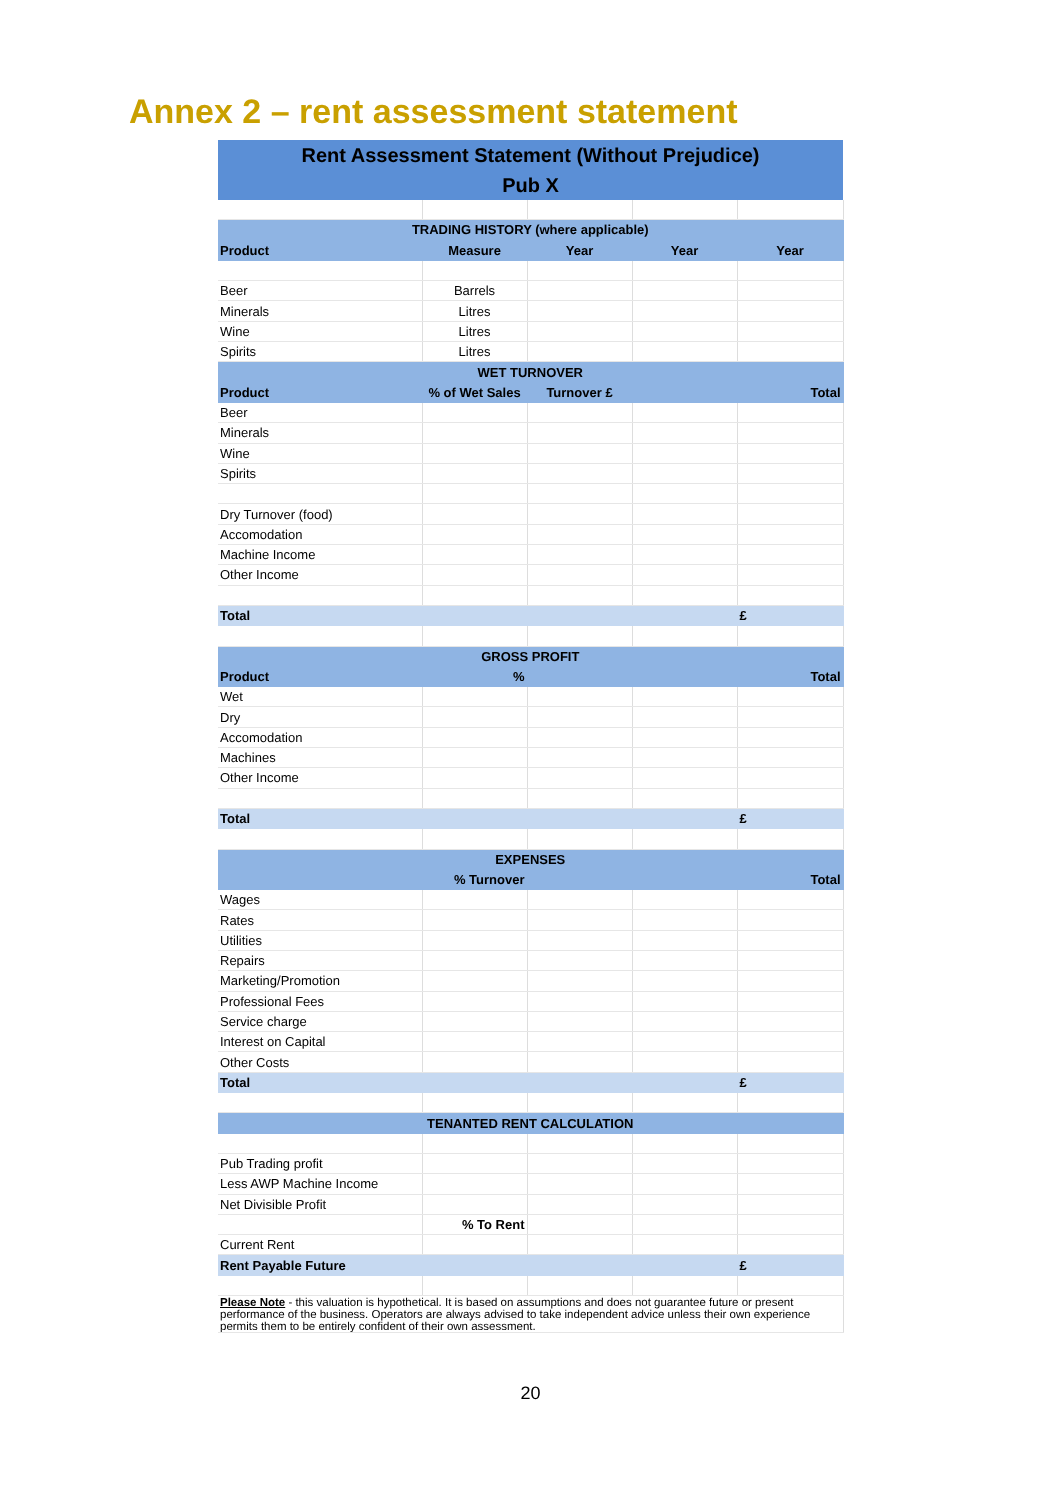Annex 2 – rent assessment statement
| Rent Assessment Statement (Without Prejudice) | | | | |
| --- | --- | --- | --- | --- |
| Pub X | | | | |
| TRADING HISTORY (where applicable) | | | | |
| Product | Measure | Year | Year | Year |
| Beer | Barrels | | | |
| Minerals | Litres | | | |
| Wine | Litres | | | |
| Spirits | Litres | | | |
| WET TURNOVER | | | | |
| Product | % of Wet Sales | Turnover £ | | Total |
| Beer | | | | |
| Minerals | | | | |
| Wine | | | | |
| Spirits | | | | |
| Dry Turnover (food) | | | | |
| Accomodation | | | | |
| Machine Income | | | | |
| Other Income | | | | |
| Total | | | | £ |
| GROSS PROFIT | | | | |
| Product | % | | | Total |
| Wet | | | | |
| Dry | | | | |
| Accomodation | | | | |
| Machines | | | | |
| Other Income | | | | |
| Total | | | | £ |
| EXPENSES | | | | |
| | % Turnover | | | Total |
| Wages | | | | |
| Rates | | | | |
| Utilities | | | | |
| Repairs | | | | |
| Marketing/Promotion | | | | |
| Professional Fees | | | | |
| Service charge | | | | |
| Interest on Capital | | | | |
| Other Costs | | | | |
| Total | | | | £ |
| TENANTED RENT CALCULATION | | | | |
| Pub Trading profit | | | | |
| Less AWP Machine Income | | | | |
| Net Divisible Profit | | | | |
| | % To Rent | | | |
| Current Rent | | | | |
| Rent Payable Future | | | | £ |
| Please Note - this valuation is hypothetical. It is based on assumptions and does not guarantee future or present performance of the business. Operators are always advised to take independent advice unless their own experience permits them to be entirely confident of their own assessment. | | | | |
20